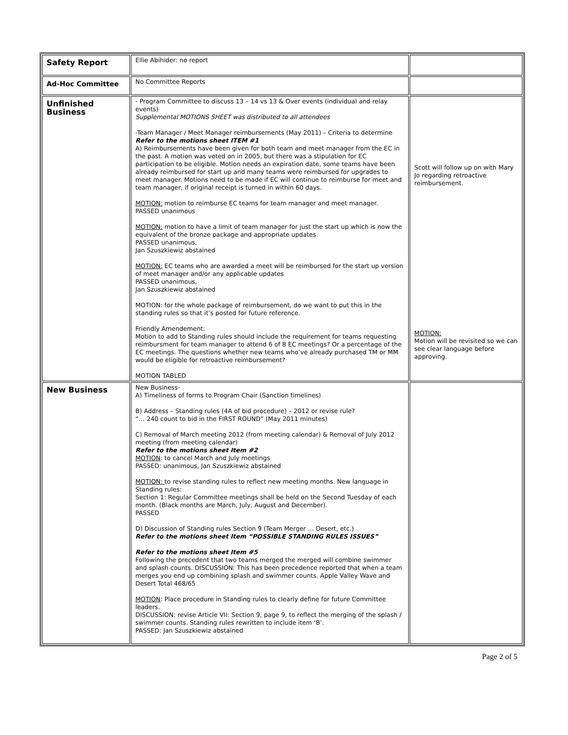| Safety Report | Ellie Abihider: no report | |
| Ad-Hoc Committee | No Committee Reports | |
| Unfinished Business | - Program Committee to discuss 13 – 14 vs 13 & Over events (individual and relay events) Supplemental MOTIONS SHEET was distributed to all attendees -Team Manager / Meet Manager reimbursements (May 2011) – Criteria to determine Refer to the motions sheet ITEM #1 A) Reimbursements have been given for both team and meet manager from the EC in the past. A motion was voted on in 2005, but there was a stipulation for EC participation to be eligible. Motion needs an expiration date, some teams have been already reimbursed for start up and many teams were reimbursed for upgrades to meet manager. Motions need to be made if EC will continue to reimburse for meet and team manager, if original receipt is turned in within 60 days. MOTION: motion to reimburse EC teams for team manager and meet manager. PASSED unanimous MOTION: motion to have a limit of team manager for just the start up which is now the equivalent of the bronze package and appropriate updates. PASSED unanimous, Jan Szuszkiewiz abstained MOTION: EC teams who are awarded a meet will be reimbursed for the start up version of meet manager and/or any applicable updates PASSED unanimous, Jan Szuszkiewiz abstained MOTION: for the whole package of reimbursement, do we want to put this in the standing rules so that it’s posted for future reference. Friendly Amendement: Motion to add to Standing rules should include the requirement for teams requesting reimbursment for team manager to attend 6 of 8 EC meetings? Or a percentage of the EC meetings. The questions whether new teams who’ve already purchased TM or MM would be eligible for retroactive reimbursement? MOTION TABLED | Scott will follow up on with Mary Jo regarding retroactive reimbursement. MOTION: Motion will be revisited so we can see clear language before approving. |
| New Business | New Business- A) Timeliness of forms to Program Chair (Sanction timelines) B) Address – Standing rules (4A of bid procedure) – 2012 or revise rule? “… 240 count to bid in the FIRST ROUND” (May 2011 minutes) C) Removal of March meeting 2012 (from meeting calendar) & Removal of July 2012 meeting (from meeting calendar) Refer to the motions sheet Item #2 MOTION : to cancel March and July meetings PASSED: unanimous, Jan Szuszkiewiz abstained MOTION: to revise standing rules to reflect new meeting months. New language in Standing rules: Section 1: Regular Committee meetings shall be held on the Second Tuesday of each month. (Black months are March, July, August and December). PASSED D) Discussion of Standing rules Section 9 (Team Merger … Desert, etc.) Refer to the motions sheet Item “POSSIBLE STANDING RULES ISSUES” Refer to the motions sheet Item #5 Following the precedent that two teams merged the merged will combine swimmer and splash counts. DISCUSSION: This has been precedence reported that when a team merges you end up combining splash and swimmer counts. Apple Valley Wave and Desert Total 468/65 MOTION : Place procedure in Standing rules to clearly define for future Committee leaders. DISCUSSION: revise Article VII: Section 9, page 9, to reflect the merging of the splash / swimmer counts. Standing rules rewritten to include item ‘B’. PASSED: Jan Szuszkiewiz abstained | |
Page 2 of 5